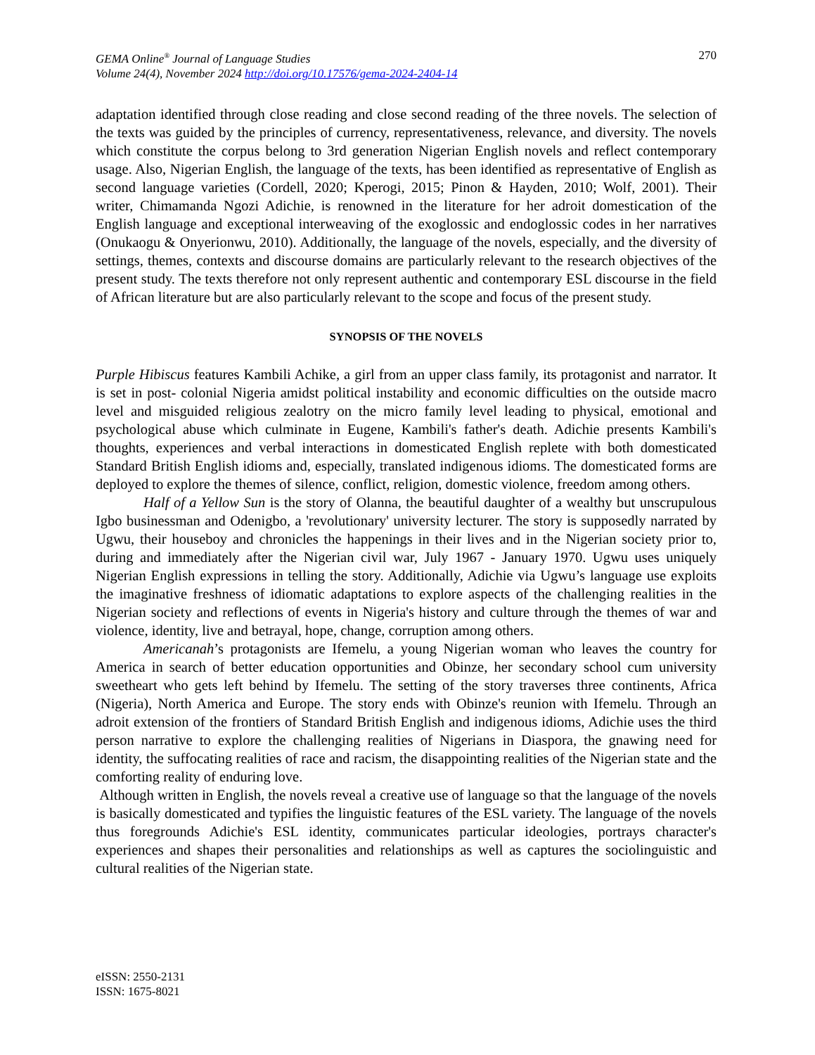GEMA Online<sup>®</sup> Journal of Language Studies
Volume 24(4), November 2024 http://doi.org/10.17576/gema-2024-2404-14
270
adaptation identified through close reading and close second reading of the three novels. The selection of the texts was guided by the principles of currency, representativeness, relevance, and diversity. The novels which constitute the corpus belong to 3rd generation Nigerian English novels and reflect contemporary usage. Also, Nigerian English, the language of the texts, has been identified as representative of English as second language varieties (Cordell, 2020; Kperogi, 2015; Pinon & Hayden, 2010; Wolf, 2001). Their writer, Chimamanda Ngozi Adichie, is renowned in the literature for her adroit domestication of the English language and exceptional interweaving of the exoglossic and endoglossic codes in her narratives (Onukaogu & Onyerionwu, 2010). Additionally, the language of the novels, especially, and the diversity of settings, themes, contexts and discourse domains are particularly relevant to the research objectives of the present study. The texts therefore not only represent authentic and contemporary ESL discourse in the field of African literature but are also particularly relevant to the scope and focus of the present study.
SYNOPSIS OF THE NOVELS
Purple Hibiscus features Kambili Achike, a girl from an upper class family, its protagonist and narrator. It is set in post- colonial Nigeria amidst political instability and economic difficulties on the outside macro level and misguided religious zealotry on the micro family level leading to physical, emotional and psychological abuse which culminate in Eugene, Kambili's father's death. Adichie presents Kambili's thoughts, experiences and verbal interactions in domesticated English replete with both domesticated Standard British English idioms and, especially, translated indigenous idioms. The domesticated forms are deployed to explore the themes of silence, conflict, religion, domestic violence, freedom among others.
Half of a Yellow Sun is the story of Olanna, the beautiful daughter of a wealthy but unscrupulous Igbo businessman and Odenigbo, a 'revolutionary' university lecturer. The story is supposedly narrated by Ugwu, their houseboy and chronicles the happenings in their lives and in the Nigerian society prior to, during and immediately after the Nigerian civil war, July 1967 - January 1970. Ugwu uses uniquely Nigerian English expressions in telling the story. Additionally, Adichie via Ugwu’s language use exploits the imaginative freshness of idiomatic adaptations to explore aspects of the challenging realities in the Nigerian society and reflections of events in Nigeria's history and culture through the themes of war and violence, identity, live and betrayal, hope, change, corruption among others.
Americanah’s protagonists are Ifemelu, a young Nigerian woman who leaves the country for America in search of better education opportunities and Obinze, her secondary school cum university sweetheart who gets left behind by Ifemelu. The setting of the story traverses three continents, Africa (Nigeria), North America and Europe. The story ends with Obinze's reunion with Ifemelu. Through an adroit extension of the frontiers of Standard British English and indigenous idioms, Adichie uses the third person narrative to explore the challenging realities of Nigerians in Diaspora, the gnawing need for identity, the suffocating realities of race and racism, the disappointing realities of the Nigerian state and the comforting reality of enduring love.
Although written in English, the novels reveal a creative use of language so that the language of the novels is basically domesticated and typifies the linguistic features of the ESL variety. The language of the novels thus foregrounds Adichie's ESL identity, communicates particular ideologies, portrays character's experiences and shapes their personalities and relationships as well as captures the sociolinguistic and cultural realities of the Nigerian state.
eISSN: 2550-2131
ISSN: 1675-8021